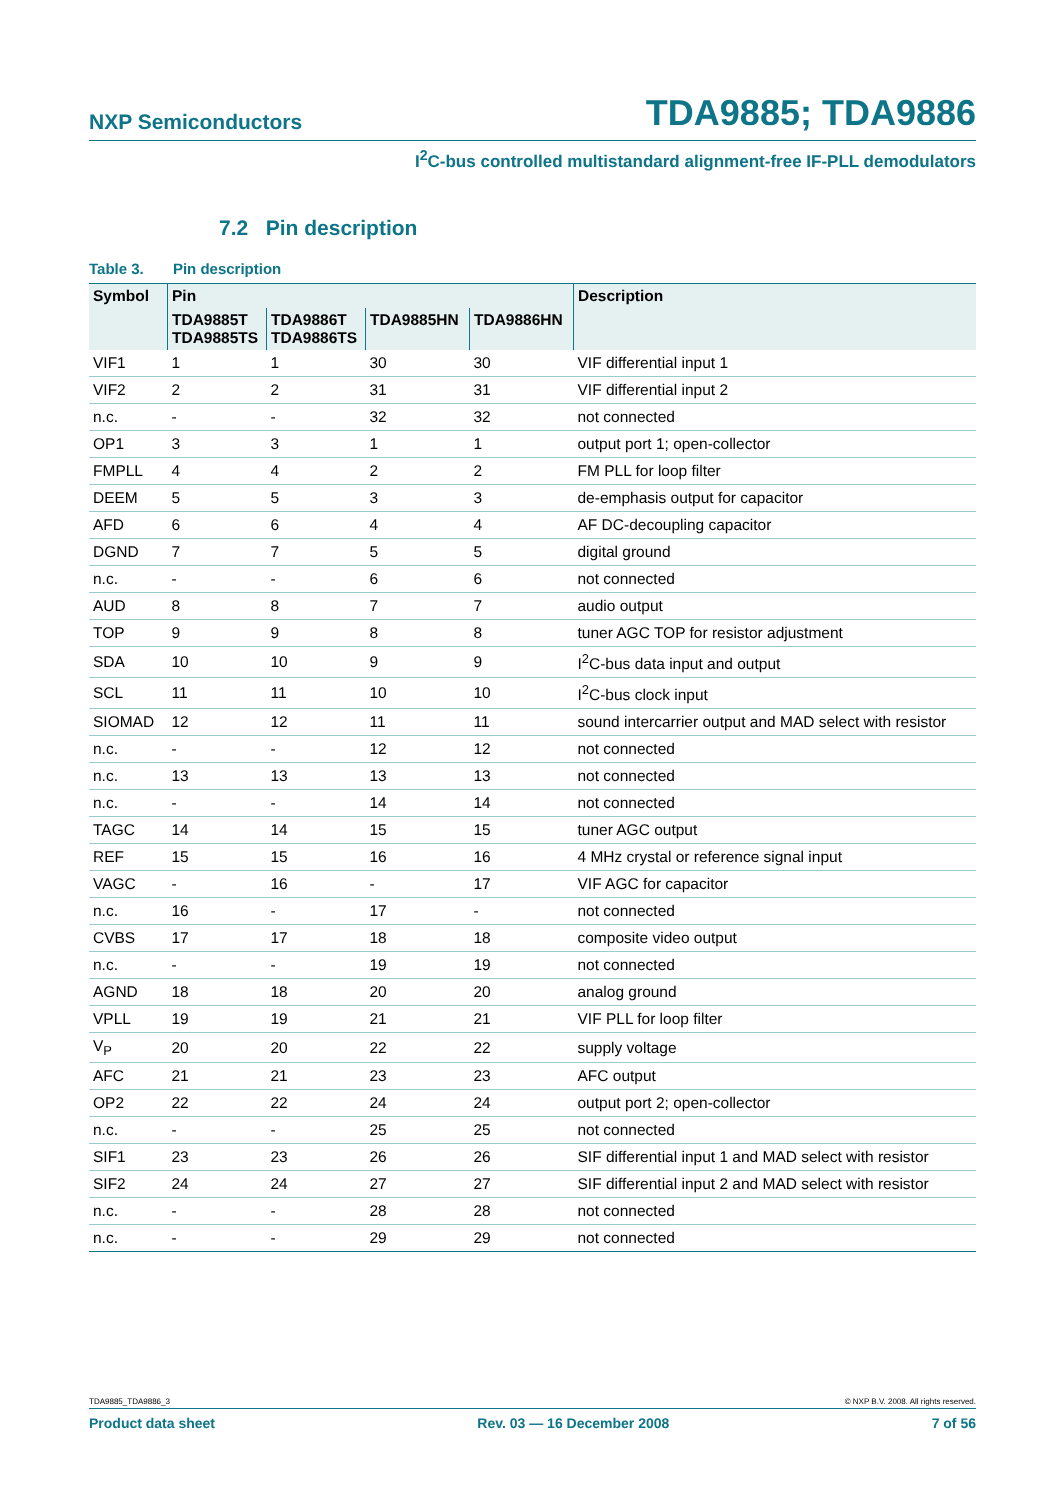NXP Semiconductors TDA9885; TDA9886
I<sup>2</sup>C-bus controlled multistandard alignment-free IF-PLL demodulators
7.2 Pin description
Table 3. Pin description
| Symbol | Pin | | | | Description |
| --- | --- | --- | --- | --- | --- |
| | TDA9885T TDA9885TS | TDA9886T TDA9886TS | TDA9885HN | TDA9886HN | |
| VIF1 | 1 | 1 | 30 | 30 | VIF differential input 1 |
| VIF2 | 2 | 2 | 31 | 31 | VIF differential input 2 |
| n.c. | - | - | 32 | 32 | not connected |
| OP1 | 3 | 3 | 1 | 1 | output port 1; open-collector |
| FMPLL | 4 | 4 | 2 | 2 | FM PLL for loop filter |
| DEEM | 5 | 5 | 3 | 3 | de-emphasis output for capacitor |
| AFD | 6 | 6 | 4 | 4 | AF DC-decoupling capacitor |
| DGND | 7 | 7 | 5 | 5 | digital ground |
| n.c. | - | - | 6 | 6 | not connected |
| AUD | 8 | 8 | 7 | 7 | audio output |
| TOP | 9 | 9 | 8 | 8 | tuner AGC TOP for resistor adjustment |
| SDA | 10 | 10 | 9 | 9 | I<sup>2</sup>C-bus data input and output |
| SCL | 11 | 11 | 10 | 10 | I<sup>2</sup>C-bus clock input |
| SIOMAD | 12 | 12 | 11 | 11 | sound intercarrier output and MAD select with resistor |
| n.c. | - | - | 12 | 12 | not connected |
| n.c. | 13 | 13 | 13 | 13 | not connected |
| n.c. | - | - | 14 | 14 | not connected |
| TAGC | 14 | 14 | 15 | 15 | tuner AGC output |
| REF | 15 | 15 | 16 | 16 | 4 MHz crystal or reference signal input |
| VAGC | - | 16 | - | 17 | VIF AGC for capacitor |
| n.c. | 16 | - | 17 | - | not connected |
| CVBS | 17 | 17 | 18 | 18 | composite video output |
| n.c. | - | - | 19 | 19 | not connected |
| AGND | 18 | 18 | 20 | 20 | analog ground |
| VPLL | 19 | 19 | 21 | 21 | VIF PLL for loop filter |
| V<sub>P</sub> | 20 | 20 | 22 | 22 | supply voltage |
| AFC | 21 | 21 | 23 | 23 | AFC output |
| OP2 | 22 | 22 | 24 | 24 | output port 2; open-collector |
| n.c. | - | - | 25 | 25 | not connected |
| SIF1 | 23 | 23 | 26 | 26 | SIF differential input 1 and MAD select with resistor |
| SIF2 | 24 | 24 | 27 | 27 | SIF differential input 2 and MAD select with resistor |
| n.c. | - | - | 28 | 28 | not connected |
| n.c. | - | - | 29 | 29 | not connected |
TDA9885_TDA9886_3 © NXP B.V. 2008. All rights reserved.
Product data sheet Rev. 03 — 16 December 2008 7 of 56